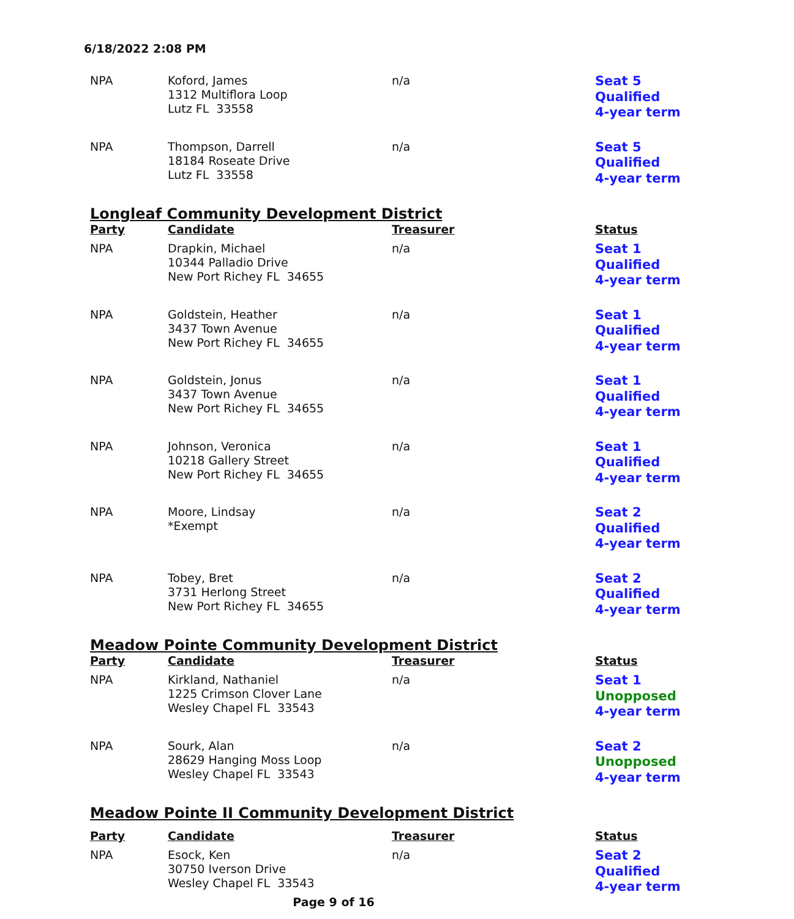6/18/2022 2:08 PM
| NPA | Koford, James 1312 Multiflora Loop Lutz FL 33558 | n/a | Seat 5 Qualified 4-year term |
| NPA | Thompson, Darrell 18184 Roseate Drive Lutz FL 33558 | n/a | Seat 5 Qualified 4-year term |
| Longleaf Community Development District | | | |
| Party | Candidate | Treasurer | Status |
| NPA | Drapkin, Michael 10344 Palladio Drive New Port Richey FL 34655 | n/a | Seat 1 Qualified 4-year term |
| NPA | Goldstein, Heather 3437 Town Avenue New Port Richey FL 34655 | n/a | Seat 1 Qualified 4-year term |
| NPA | Goldstein, Jonus 3437 Town Avenue New Port Richey FL 34655 | n/a | Seat 1 Qualified 4-year term |
| NPA | Johnson, Veronica 10218 Gallery Street New Port Richey FL 34655 | n/a | Seat 1 Qualified 4-year term |
| NPA | Moore, Lindsay *Exempt | n/a | Seat 2 Qualified 4-year term |
| NPA | Tobey, Bret 3731 Herlong Street New Port Richey FL 34655 | n/a | Seat 2 Qualified 4-year term |
| Meadow Pointe Community Development District | | | |
| Party | Candidate | Treasurer | Status |
| NPA | Kirkland, Nathaniel 1225 Crimson Clover Lane Wesley Chapel FL 33543 | n/a | Seat 1 Unopposed 4-year term |
| NPA | Sourk, Alan 28629 Hanging Moss Loop Wesley Chapel FL 33543 | n/a | Seat 2 Unopposed 4-year term |
| Meadow Pointe II Community Development District | | | |
| Party | Candidate | Treasurer | Status |
| NPA | Esock, Ken 30750 Iverson Drive Wesley Chapel FL 33543 | n/a | Seat 2 Qualified 4-year term |
Page 9 of 16